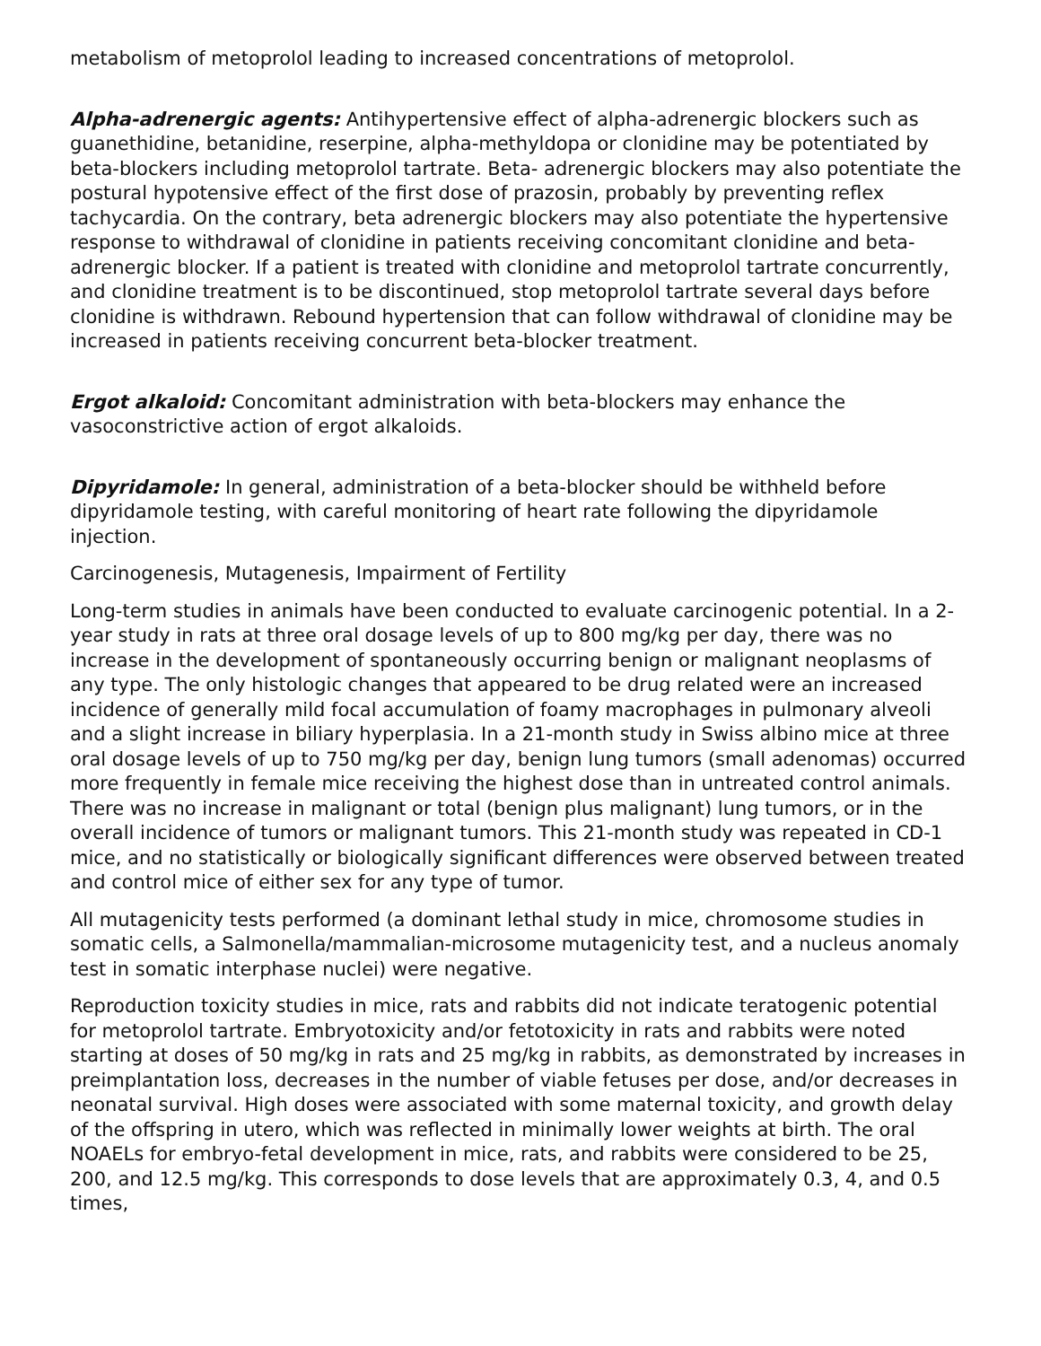metabolism of metoprolol leading to increased concentrations of metoprolol.
Alpha-adrenergic agents: Antihypertensive effect of alpha-adrenergic blockers such as guanethidine, betanidine, reserpine, alpha-methyldopa or clonidine may be potentiated by beta-blockers including metoprolol tartrate. Beta- adrenergic blockers may also potentiate the postural hypotensive effect of the first dose of prazosin, probably by preventing reflex tachycardia. On the contrary, beta adrenergic blockers may also potentiate the hypertensive response to withdrawal of clonidine in patients receiving concomitant clonidine and beta-adrenergic blocker. If a patient is treated with clonidine and metoprolol tartrate concurrently, and clonidine treatment is to be discontinued, stop metoprolol tartrate several days before clonidine is withdrawn. Rebound hypertension that can follow withdrawal of clonidine may be increased in patients receiving concurrent beta-blocker treatment.
Ergot alkaloid: Concomitant administration with beta-blockers may enhance the vasoconstrictive action of ergot alkaloids.
Dipyridamole: In general, administration of a beta-blocker should be withheld before dipyridamole testing, with careful monitoring of heart rate following the dipyridamole injection.
Carcinogenesis, Mutagenesis, Impairment of Fertility
Long-term studies in animals have been conducted to evaluate carcinogenic potential. In a 2- year study in rats at three oral dosage levels of up to 800 mg/kg per day, there was no increase in the development of spontaneously occurring benign or malignant neoplasms of any type. The only histologic changes that appeared to be drug related were an increased incidence of generally mild focal accumulation of foamy macrophages in pulmonary alveoli and a slight increase in biliary hyperplasia. In a 21-month study in Swiss albino mice at three oral dosage levels of up to 750 mg/kg per day, benign lung tumors (small adenomas) occurred more frequently in female mice receiving the highest dose than in untreated control animals. There was no increase in malignant or total (benign plus malignant) lung tumors, or in the overall incidence of tumors or malignant tumors. This 21-month study was repeated in CD-1 mice, and no statistically or biologically significant differences were observed between treated and control mice of either sex for any type of tumor.
All mutagenicity tests performed (a dominant lethal study in mice, chromosome studies in somatic cells, a Salmonella/mammalian-microsome mutagenicity test, and a nucleus anomaly test in somatic interphase nuclei) were negative.
Reproduction toxicity studies in mice, rats and rabbits did not indicate teratogenic potential for metoprolol tartrate. Embryotoxicity and/or fetotoxicity in rats and rabbits were noted starting at doses of 50 mg/kg in rats and 25 mg/kg in rabbits, as demonstrated by increases in preimplantation loss, decreases in the number of viable fetuses per dose, and/or decreases in neonatal survival. High doses were associated with some maternal toxicity, and growth delay of the offspring in utero, which was reflected in minimally lower weights at birth. The oral NOAELs for embryo-fetal development in mice, rats, and rabbits were considered to be 25, 200, and 12.5 mg/kg. This corresponds to dose levels that are approximately 0.3, 4, and 0.5 times,